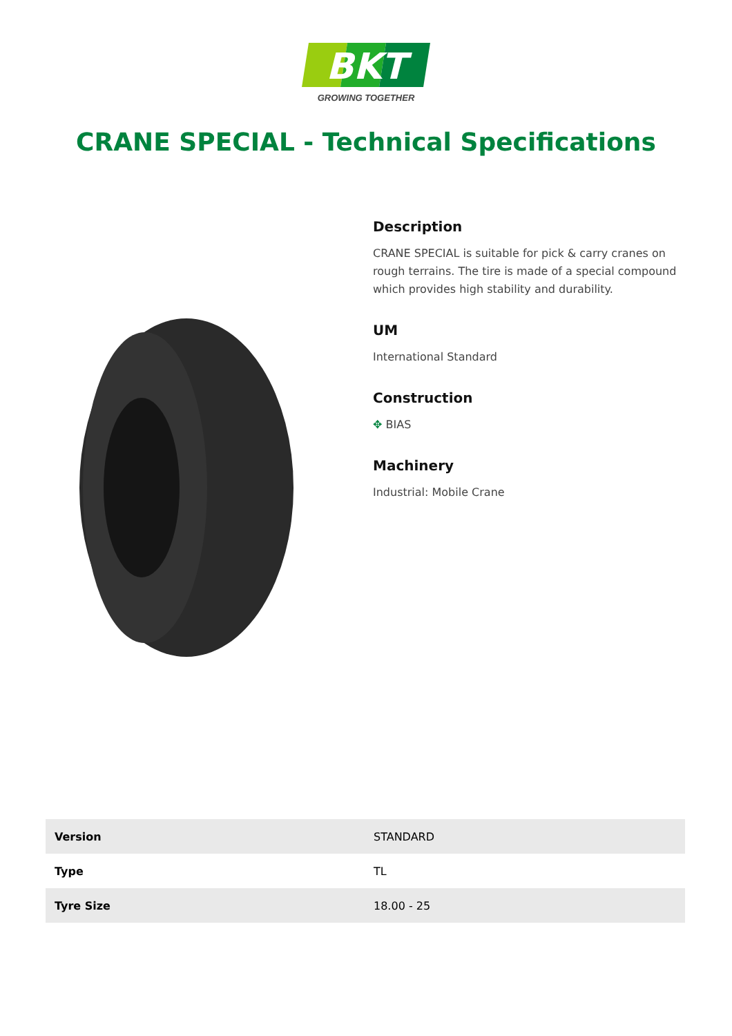BKT
GROWING TOGETHER
CRANE SPECIAL - Technical Specifications
Description
CRANE SPECIAL is suitable for pick & carry cranes on rough terrains. The tire is made of a special compound which provides high stability and durability.
UM
International Standard
Construction
✥ BIAS
Machinery
Industrial: Mobile Crane
| Version | STANDARD |
| Type | TL |
| Tyre Size | 18.00 - 25 |